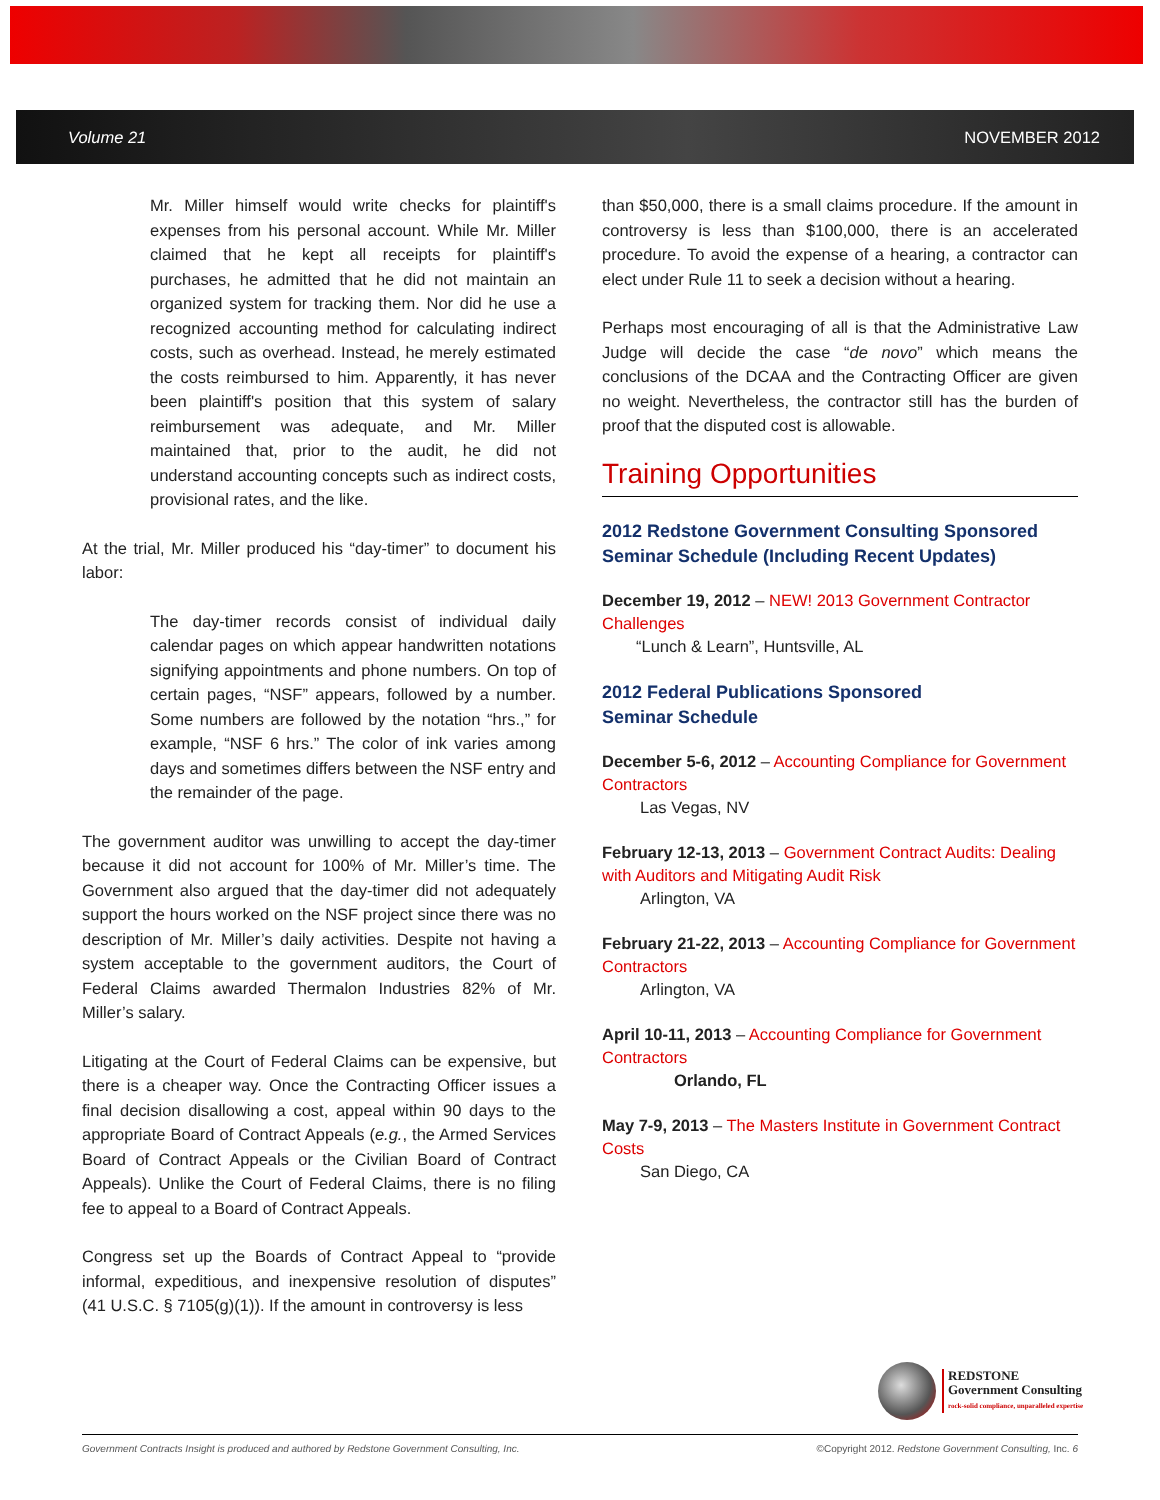Volume 21 NOVEMBER 2012
Mr. Miller himself would write checks for plaintiff's expenses from his personal account. While Mr. Miller claimed that he kept all receipts for plaintiff's purchases, he admitted that he did not maintain an organized system for tracking them. Nor did he use a recognized accounting method for calculating indirect costs, such as overhead. Instead, he merely estimated the costs reimbursed to him. Apparently, it has never been plaintiff's position that this system of salary reimbursement was adequate, and Mr. Miller maintained that, prior to the audit, he did not understand accounting concepts such as indirect costs, provisional rates, and the like.
At the trial, Mr. Miller produced his “day-timer” to document his labor:
The day-timer records consist of individual daily calendar pages on which appear handwritten notations signifying appointments and phone numbers. On top of certain pages, “NSF” appears, followed by a number. Some numbers are followed by the notation “hrs.,” for example, “NSF 6 hrs.” The color of ink varies among days and sometimes differs between the NSF entry and the remainder of the page.
The government auditor was unwilling to accept the day-timer because it did not account for 100% of Mr. Miller’s time. The Government also argued that the day-timer did not adequately support the hours worked on the NSF project since there was no description of Mr. Miller’s daily activities. Despite not having a system acceptable to the government auditors, the Court of Federal Claims awarded Thermalon Industries 82% of Mr. Miller’s salary.
Litigating at the Court of Federal Claims can be expensive, but there is a cheaper way. Once the Contracting Officer issues a final decision disallowing a cost, appeal within 90 days to the appropriate Board of Contract Appeals (e.g., the Armed Services Board of Contract Appeals or the Civilian Board of Contract Appeals). Unlike the Court of Federal Claims, there is no filing fee to appeal to a Board of Contract Appeals.
Congress set up the Boards of Contract Appeal to “provide informal, expeditious, and inexpensive resolution of disputes” (41 U.S.C. § 7105(g)(1)). If the amount in controversy is less
than $50,000, there is a small claims procedure. If the amount in controversy is less than $100,000, there is an accelerated procedure. To avoid the expense of a hearing, a contractor can elect under Rule 11 to seek a decision without a hearing.
Perhaps most encouraging of all is that the Administrative Law Judge will decide the case “de novo” which means the conclusions of the DCAA and the Contracting Officer are given no weight. Nevertheless, the contractor still has the burden of proof that the disputed cost is allowable.
Training Opportunities
2012 Redstone Government Consulting Sponsored Seminar Schedule (Including Recent Updates)
December 19, 2012 – NEW! 2013 Government Contractor Challenges
“Lunch & Learn”, Huntsville, AL
2012 Federal Publications Sponsored
Seminar Schedule
December 5-6, 2012 – Accounting Compliance for Government Contractors
Las Vegas, NV
February 12-13, 2013 – Government Contract Audits: Dealing with Auditors and Mitigating Audit Risk
Arlington, VA
February 21-22, 2013 – Accounting Compliance for Government Contractors
Arlington, VA
April 10-11, 2013 – Accounting Compliance for Government Contractors
Orlando, FL
May 7-9, 2013 – The Masters Institute in Government Contract Costs
San Diego, CA
REDSTONE
Government Consulting
rock-solid compliance, unparalleled expertise
Government Contracts Insight is produced and authored by Redstone Government Consulting, Inc. ©Copyright 2012. Redstone Government Consulting, Inc. 6